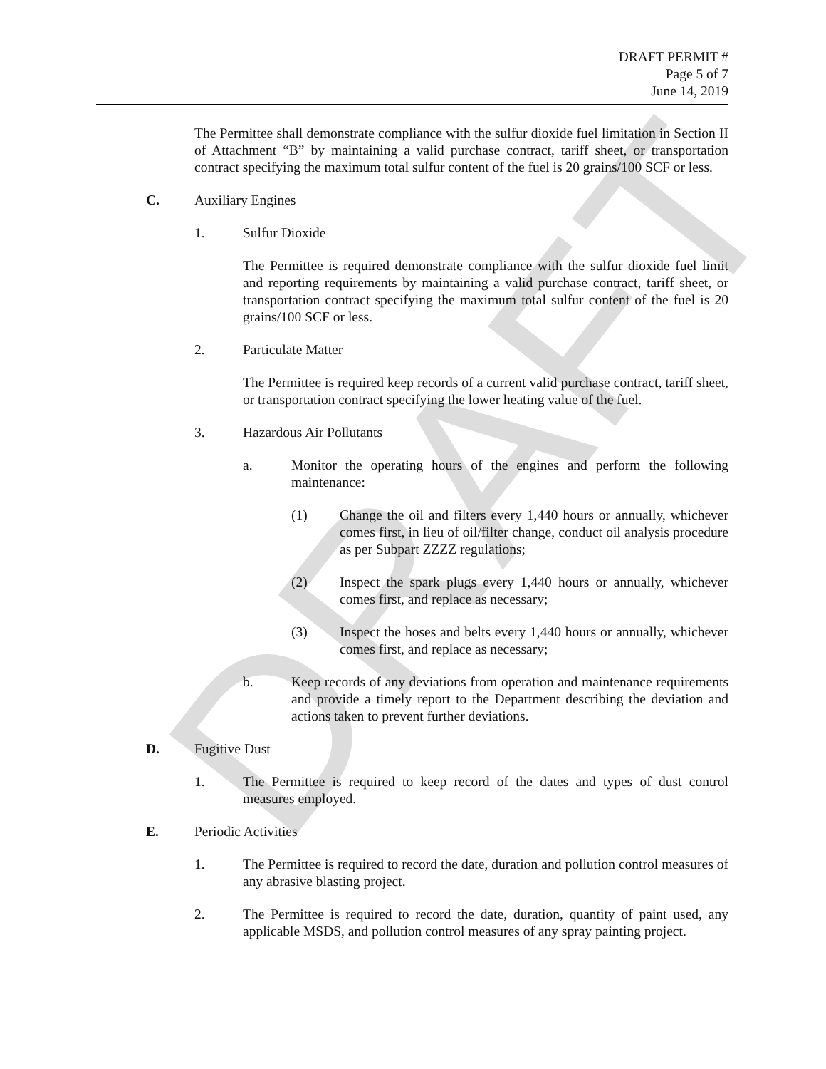DRAFT
DRAFT PERMIT #
Page 5 of 7
June 14, 2019
The Permittee shall demonstrate compliance with the sulfur dioxide fuel limitation in Section II of Attachment “B” by maintaining a valid purchase contract, tariff sheet, or transportation contract specifying the maximum total sulfur content of the fuel is 20 grains/100 SCF or less.
C. Auxiliary Engines
1. Sulfur Dioxide
The Permittee is required demonstrate compliance with the sulfur dioxide fuel limit and reporting requirements by maintaining a valid purchase contract, tariff sheet, or transportation contract specifying the maximum total sulfur content of the fuel is 20 grains/100 SCF or less.
2. Particulate Matter
The Permittee is required keep records of a current valid purchase contract, tariff sheet, or transportation contract specifying the lower heating value of the fuel.
3. Hazardous Air Pollutants
a. Monitor the operating hours of the engines and perform the following maintenance:
(1) Change the oil and filters every 1,440 hours or annually, whichever comes first, in lieu of oil/filter change, conduct oil analysis procedure as per Subpart ZZZZ regulations;
(2) Inspect the spark plugs every 1,440 hours or annually, whichever comes first, and replace as necessary;
(3) Inspect the hoses and belts every 1,440 hours or annually, whichever comes first, and replace as necessary;
b. Keep records of any deviations from operation and maintenance requirements and provide a timely report to the Department describing the deviation and actions taken to prevent further deviations.
D. Fugitive Dust
1. The Permittee is required to keep record of the dates and types of dust control measures employed.
E. Periodic Activities
1. The Permittee is required to record the date, duration and pollution control measures of any abrasive blasting project.
2. The Permittee is required to record the date, duration, quantity of paint used, any applicable MSDS, and pollution control measures of any spray painting project.